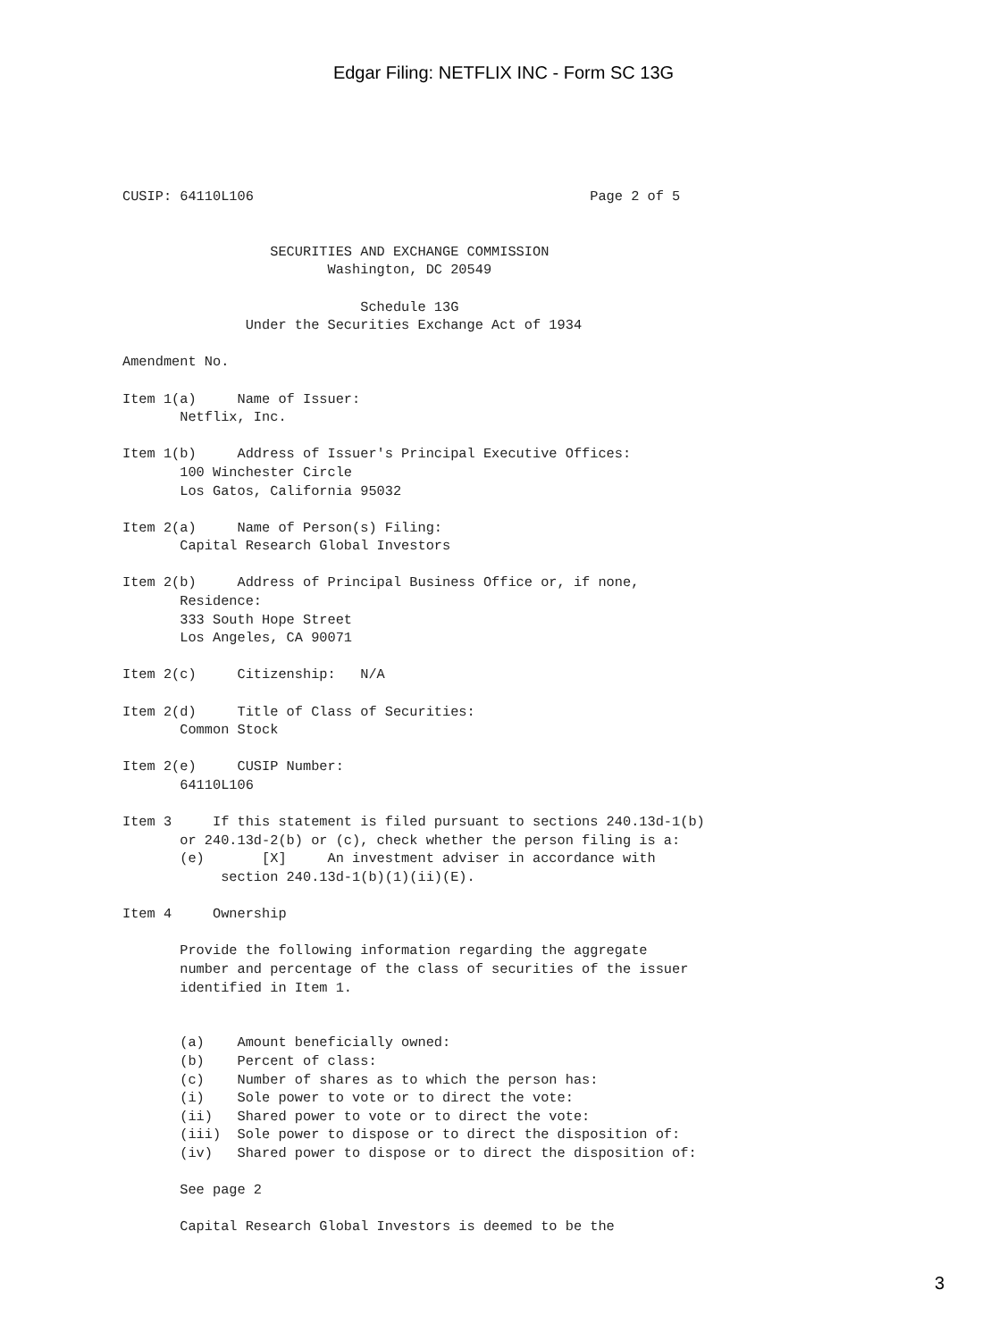Edgar Filing: NETFLIX INC - Form SC 13G
CUSIP: 64110L106                                         Page 2 of 5


                  SECURITIES AND EXCHANGE COMMISSION
                         Washington, DC 20549

                             Schedule 13G
               Under the Securities Exchange Act of 1934

Amendment No.

Item 1(a)     Name of Issuer:
       Netflix, Inc.

Item 1(b)     Address of Issuer's Principal Executive Offices:
       100 Winchester Circle
       Los Gatos, California 95032

Item 2(a)     Name of Person(s) Filing:
       Capital Research Global Investors

Item 2(b)     Address of Principal Business Office or, if none,
       Residence:
       333 South Hope Street
       Los Angeles, CA 90071

Item 2(c)     Citizenship:   N/A

Item 2(d)     Title of Class of Securities:
       Common Stock

Item 2(e)     CUSIP Number:
       64110L106

Item 3     If this statement is filed pursuant to sections 240.13d-1(b)
       or 240.13d-2(b) or (c), check whether the person filing is a:
       (e)       [X]     An investment adviser in accordance with
            section 240.13d-1(b)(1)(ii)(E).

Item 4     Ownership

       Provide the following information regarding the aggregate
       number and percentage of the class of securities of the issuer
       identified in Item 1.


       (a)    Amount beneficially owned:
       (b)    Percent of class:
       (c)    Number of shares as to which the person has:
       (i)    Sole power to vote or to direct the vote:
       (ii)   Shared power to vote or to direct the vote:
       (iii)  Sole power to dispose or to direct the disposition of:
       (iv)   Shared power to dispose or to direct the disposition of:

       See page 2

       Capital Research Global Investors is deemed to be the
3